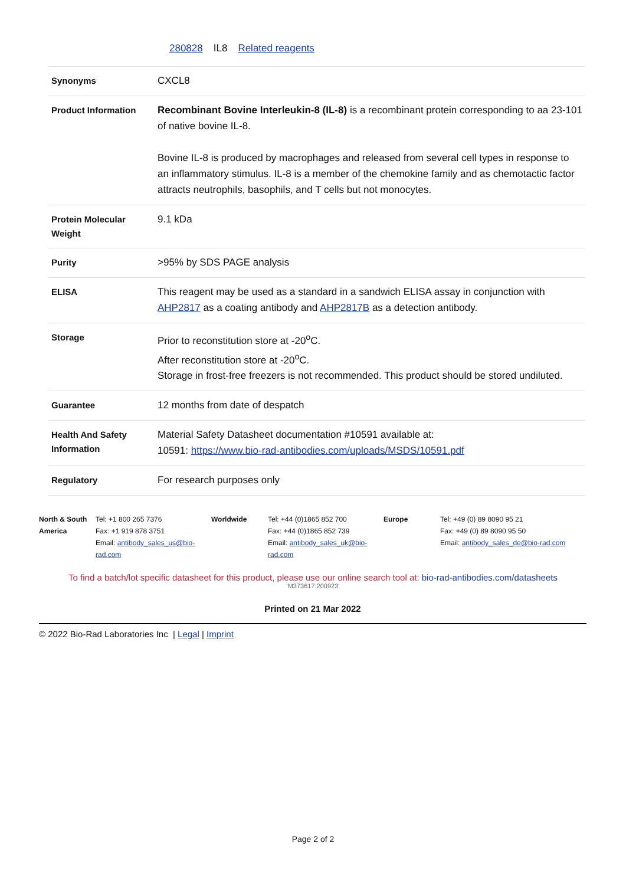280828 IL8 Related reagents
| Synonyms | CXCL8 |
| Product Information | Recombinant Bovine Interleukin-8 (IL-8) is a recombinant protein corresponding to aa 23-101 of native bovine IL-8. Bovine IL-8 is produced by macrophages and released from several cell types in response to an inflammatory stimulus. IL-8 is a member of the chemokine family and as chemotactic factor attracts neutrophils, basophils, and T cells but not monocytes. |
| Protein Molecular Weight | 9.1 kDa |
| Purity | >95% by SDS PAGE analysis |
| ELISA | This reagent may be used as a standard in a sandwich ELISA assay in conjunction with AHP2817 as a coating antibody and AHP2817B as a detection antibody. |
| Storage | Prior to reconstitution store at -20<sup>o</sup>C. After reconstitution store at -20<sup>o</sup>C. Storage in frost-free freezers is not recommended. This product should be stored undiluted. |
| Guarantee | 12 months from date of despatch |
| Health And Safety Information | Material Safety Datasheet documentation #10591 available at: 10591: https://www.bio-rad-antibodies.com/uploads/MSDS/10591.pdf |
| Regulatory | For research purposes only |
| North & South America | Tel: +1 800 265 7376 Fax: +1 919 878 3751 Email: antibody_sales_us@bio-rad.com | Worldwide | Tel: +44 (0)1865 852 700 Fax: +44 (0)1865 852 739 Email: antibody_sales_uk@bio-rad.com | Europe | Tel: +49 (0) 89 8090 95 21 Fax: +49 (0) 89 8090 95 50 Email: antibody_sales_de@bio-rad.com |
To find a batch/lot specific datasheet for this product, please use our online search tool at: bio-rad-antibodies.com/datasheets
'M373617:200923'
Printed on 21 Mar 2022
© 2022 Bio-Rad Laboratories Inc | Legal | Imprint
Page 2 of 2